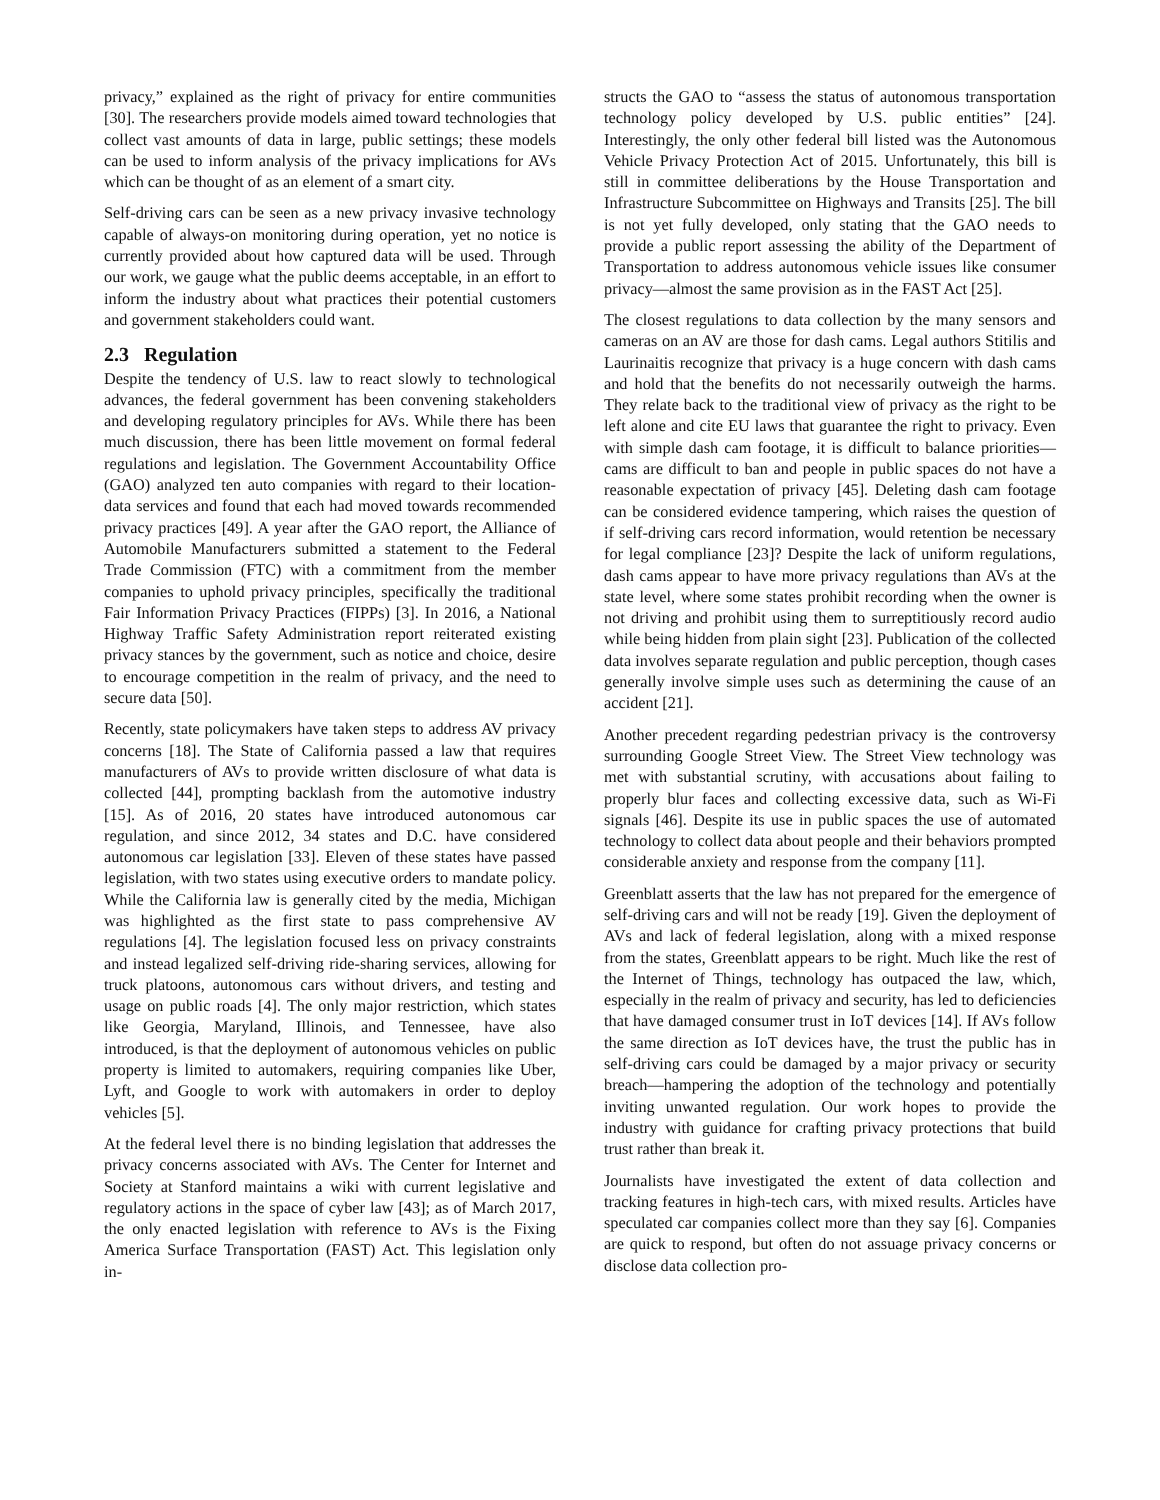privacy,” explained as the right of privacy for entire communities [30]. The researchers provide models aimed toward technologies that collect vast amounts of data in large, public settings; these models can be used to inform analysis of the privacy implications for AVs which can be thought of as an element of a smart city.
Self-driving cars can be seen as a new privacy invasive technology capable of always-on monitoring during operation, yet no notice is currently provided about how captured data will be used. Through our work, we gauge what the public deems acceptable, in an effort to inform the industry about what practices their potential customers and government stakeholders could want.
2.3 Regulation
Despite the tendency of U.S. law to react slowly to technological advances, the federal government has been convening stakeholders and developing regulatory principles for AVs. While there has been much discussion, there has been little movement on formal federal regulations and legislation. The Government Accountability Office (GAO) analyzed ten auto companies with regard to their location-data services and found that each had moved towards recommended privacy practices [49]. A year after the GAO report, the Alliance of Automobile Manufacturers submitted a statement to the Federal Trade Commission (FTC) with a commitment from the member companies to uphold privacy principles, specifically the traditional Fair Information Privacy Practices (FIPPs) [3]. In 2016, a National Highway Traffic Safety Administration report reiterated existing privacy stances by the government, such as notice and choice, desire to encourage competition in the realm of privacy, and the need to secure data [50].
Recently, state policymakers have taken steps to address AV privacy concerns [18]. The State of California passed a law that requires manufacturers of AVs to provide written disclosure of what data is collected [44], prompting backlash from the automotive industry [15]. As of 2016, 20 states have introduced autonomous car regulation, and since 2012, 34 states and D.C. have considered autonomous car legislation [33]. Eleven of these states have passed legislation, with two states using executive orders to mandate policy. While the California law is generally cited by the media, Michigan was highlighted as the first state to pass comprehensive AV regulations [4]. The legislation focused less on privacy constraints and instead legalized self-driving ride-sharing services, allowing for truck platoons, autonomous cars without drivers, and testing and usage on public roads [4]. The only major restriction, which states like Georgia, Maryland, Illinois, and Tennessee, have also introduced, is that the deployment of autonomous vehicles on public property is limited to automakers, requiring companies like Uber, Lyft, and Google to work with automakers in order to deploy vehicles [5].
At the federal level there is no binding legislation that addresses the privacy concerns associated with AVs. The Center for Internet and Society at Stanford maintains a wiki with current legislative and regulatory actions in the space of cyber law [43]; as of March 2017, the only enacted legislation with reference to AVs is the Fixing America Surface Transportation (FAST) Act. This legislation only in-
structs the GAO to “assess the status of autonomous transportation technology policy developed by U.S. public entities” [24]. Interestingly, the only other federal bill listed was the Autonomous Vehicle Privacy Protection Act of 2015. Unfortunately, this bill is still in committee deliberations by the House Transportation and Infrastructure Subcommittee on Highways and Transits [25]. The bill is not yet fully developed, only stating that the GAO needs to provide a public report assessing the ability of the Department of Transportation to address autonomous vehicle issues like consumer privacy—almost the same provision as in the FAST Act [25].
The closest regulations to data collection by the many sensors and cameras on an AV are those for dash cams. Legal authors Stitilis and Laurinaitis recognize that privacy is a huge concern with dash cams and hold that the benefits do not necessarily outweigh the harms. They relate back to the traditional view of privacy as the right to be left alone and cite EU laws that guarantee the right to privacy. Even with simple dash cam footage, it is difficult to balance priorities—cams are difficult to ban and people in public spaces do not have a reasonable expectation of privacy [45]. Deleting dash cam footage can be considered evidence tampering, which raises the question of if self-driving cars record information, would retention be necessary for legal compliance [23]? Despite the lack of uniform regulations, dash cams appear to have more privacy regulations than AVs at the state level, where some states prohibit recording when the owner is not driving and prohibit using them to surreptitiously record audio while being hidden from plain sight [23]. Publication of the collected data involves separate regulation and public perception, though cases generally involve simple uses such as determining the cause of an accident [21].
Another precedent regarding pedestrian privacy is the controversy surrounding Google Street View. The Street View technology was met with substantial scrutiny, with accusations about failing to properly blur faces and collecting excessive data, such as Wi-Fi signals [46]. Despite its use in public spaces the use of automated technology to collect data about people and their behaviors prompted considerable anxiety and response from the company [11].
Greenblatt asserts that the law has not prepared for the emergence of self-driving cars and will not be ready [19]. Given the deployment of AVs and lack of federal legislation, along with a mixed response from the states, Greenblatt appears to be right. Much like the rest of the Internet of Things, technology has outpaced the law, which, especially in the realm of privacy and security, has led to deficiencies that have damaged consumer trust in IoT devices [14]. If AVs follow the same direction as IoT devices have, the trust the public has in self-driving cars could be damaged by a major privacy or security breach—hampering the adoption of the technology and potentially inviting unwanted regulation. Our work hopes to provide the industry with guidance for crafting privacy protections that build trust rather than break it.
Journalists have investigated the extent of data collection and tracking features in high-tech cars, with mixed results. Articles have speculated car companies collect more than they say [6]. Companies are quick to respond, but often do not assuage privacy concerns or disclose data collection pro-